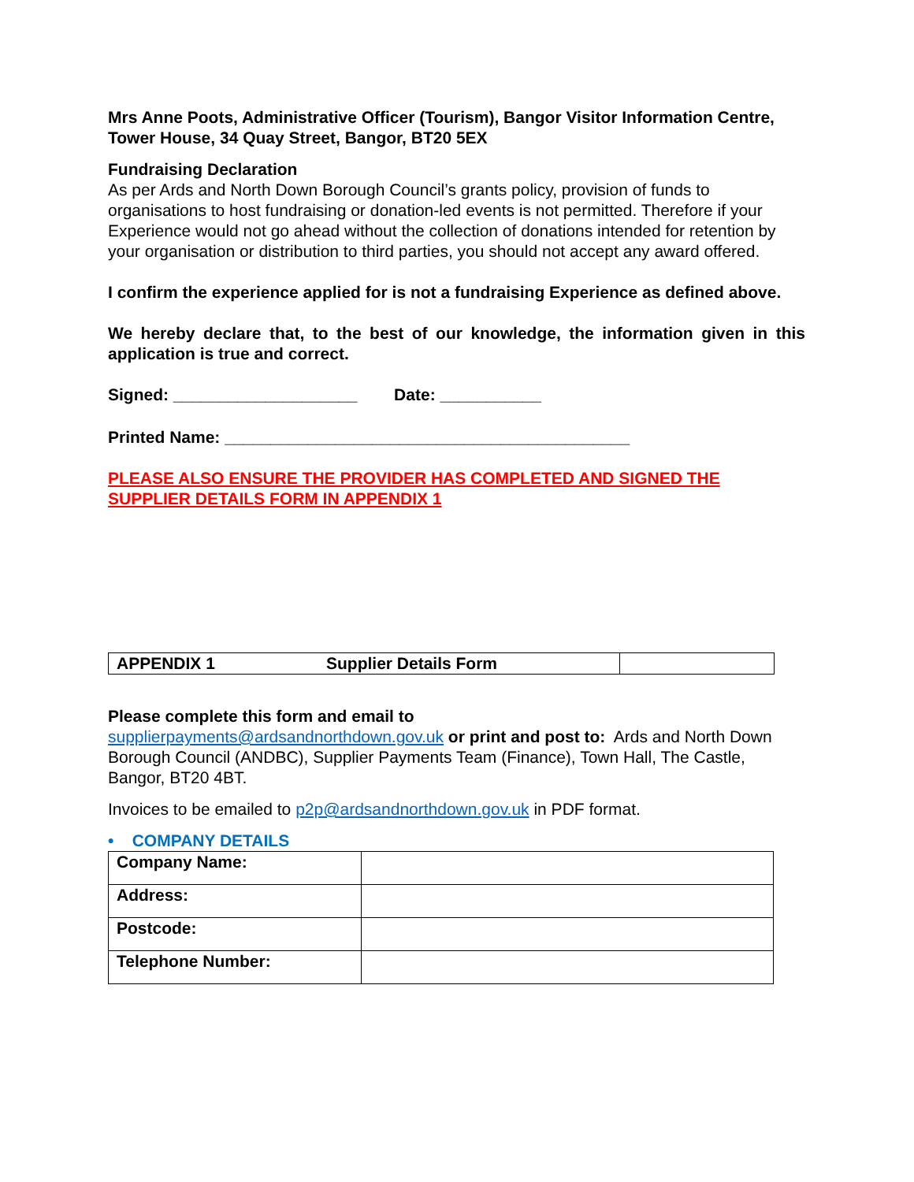Mrs Anne Poots, Administrative Officer (Tourism), Bangor Visitor Information Centre, Tower House, 34 Quay Street, Bangor, BT20 5EX
Fundraising Declaration
As per Ards and North Down Borough Council’s grants policy, provision of funds to organisations to host fundraising or donation-led events is not permitted. Therefore if your Experience would not go ahead without the collection of donations intended for retention by your organisation or distribution to third parties, you should not accept any award offered.
I confirm the experience applied for is not a fundraising Experience as defined above.
We hereby declare that, to the best of our knowledge, the information given in this application is true and correct.
Signed: ____________________ Date: ___________
Printed Name: ____________________________________________
PLEASE ALSO ENSURE THE PROVIDER HAS COMPLETED AND SIGNED THE SUPPLIER DETAILS FORM IN APPENDIX 1
| APPENDIX 1 | Supplier Details Form | |
Please complete this form and email to
supplierpayments@ardsandnorthdown.gov.uk or print and post to: Ards and North Down Borough Council (ANDBC), Supplier Payments Team (Finance), Town Hall, The Castle, Bangor, BT20 4BT.
Invoices to be emailed to p2p@ardsandnorthdown.gov.uk in PDF format.
• COMPANY DETAILS
| Company Name: | |
| Address: | |
| Postcode: | |
| Telephone Number: | |